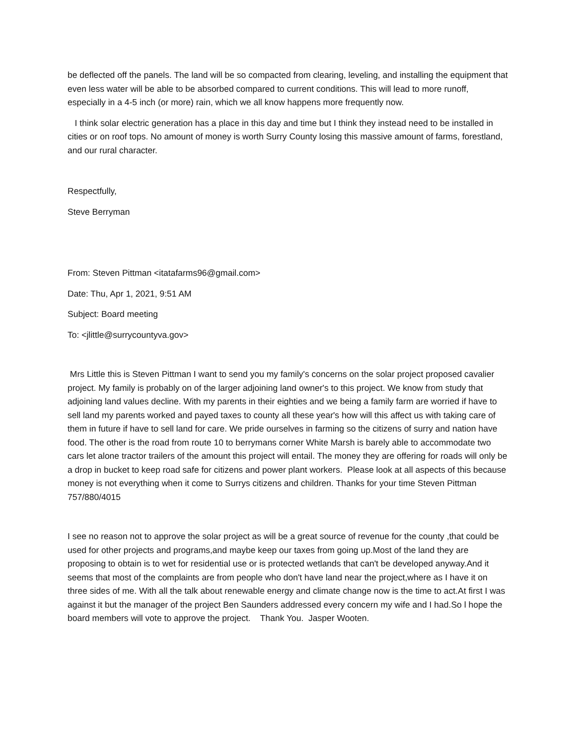be deflected off the panels. The land will be so compacted from clearing, leveling, and installing the equipment that even less water will be able to be absorbed compared to current conditions. This will lead to more runoff, especially in a 4-5 inch (or more) rain, which we all know happens more frequently now.
I think solar electric generation has a place in this day and time but I think they instead need to be installed in cities or on roof tops. No amount of money is worth Surry County losing this massive amount of farms, forestland, and our rural character.
Respectfully,
Steve Berryman
From: Steven Pittman <itatafarms96@gmail.com>
Date: Thu, Apr 1, 2021, 9:51 AM
Subject: Board meeting
To: <jlittle@surrycountyva.gov>
Mrs Little this is Steven Pittman I want to send you my family's concerns on the solar project proposed cavalier project. My family is probably on of the larger adjoining land owner's to this project. We know from study that adjoining land values decline. With my parents in their eighties and we being a family farm are worried if have to sell land my parents worked and payed taxes to county all these year's how will this affect us with taking care of them in future if have to sell land for care. We pride ourselves in farming so the citizens of surry and nation have food. The other is the road from route 10 to berrymans corner White Marsh is barely able to accommodate two cars let alone tractor trailers of the amount this project will entail. The money they are offering for roads will only be a drop in bucket to keep road safe for citizens and power plant workers. Please look at all aspects of this because money is not everything when it come to Surrys citizens and children. Thanks for your time Steven Pittman 757/880/4015
I see no reason not to approve the solar project as will be a great source of revenue for the county ,that could be used for other projects and programs,and maybe keep our taxes from going up.Most of the land they are proposing to obtain is to wet for residential use or is protected wetlands that can't be developed anyway.And it seems that most of the complaints are from people who don't have land near the project,where as I have it on three sides of me. With all the talk about renewable energy and climate change now is the time to act.At first I was against it but the manager of the project Ben Saunders addressed every concern my wife and I had.So l hope the board members will vote to approve the project. Thank You. Jasper Wooten.